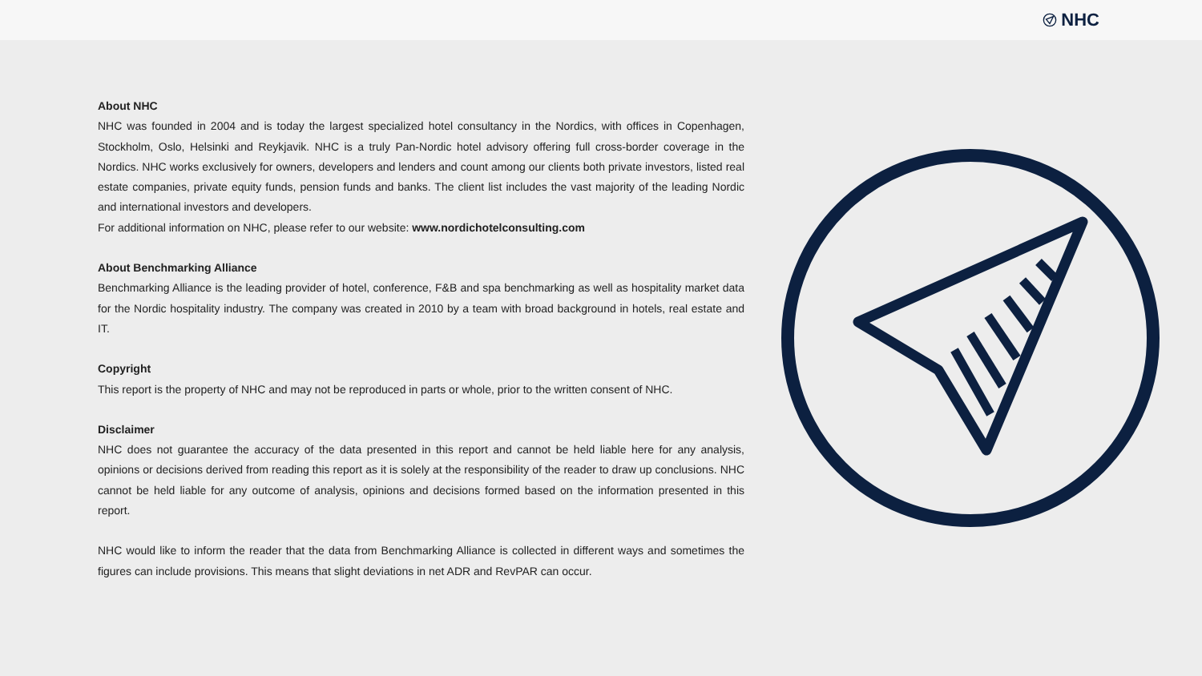NHC
About NHC
NHC was founded in 2004 and is today the largest specialized hotel consultancy in the Nordics, with offices in Copenhagen, Stockholm, Oslo, Helsinki and Reykjavik. NHC is a truly Pan-Nordic hotel advisory offering full cross-border coverage in the Nordics. NHC works exclusively for owners, developers and lenders and count among our clients both private investors, listed real estate companies, private equity funds, pension funds and banks. The client list includes the vast majority of the leading Nordic and international investors and developers.
For additional information on NHC, please refer to our website: www.nordichotelconsulting.com
About Benchmarking Alliance
Benchmarking Alliance is the leading provider of hotel, conference, F&B and spa benchmarking as well as hospitality market data for the Nordic hospitality industry. The company was created in 2010 by a team with broad background in hotels, real estate and IT.
Copyright
This report is the property of NHC and may not be reproduced in parts or whole, prior to the written consent of NHC.
Disclaimer
NHC does not guarantee the accuracy of the data presented in this report and cannot be held liable here for any analysis, opinions or decisions derived from reading this report as it is solely at the responsibility of the reader to draw up conclusions. NHC cannot be held liable for any outcome of analysis, opinions and decisions formed based on the information presented in this report.
NHC would like to inform the reader that the data from Benchmarking Alliance is collected in different ways and sometimes the figures can include provisions. This means that slight deviations in net ADR and RevPAR can occur.